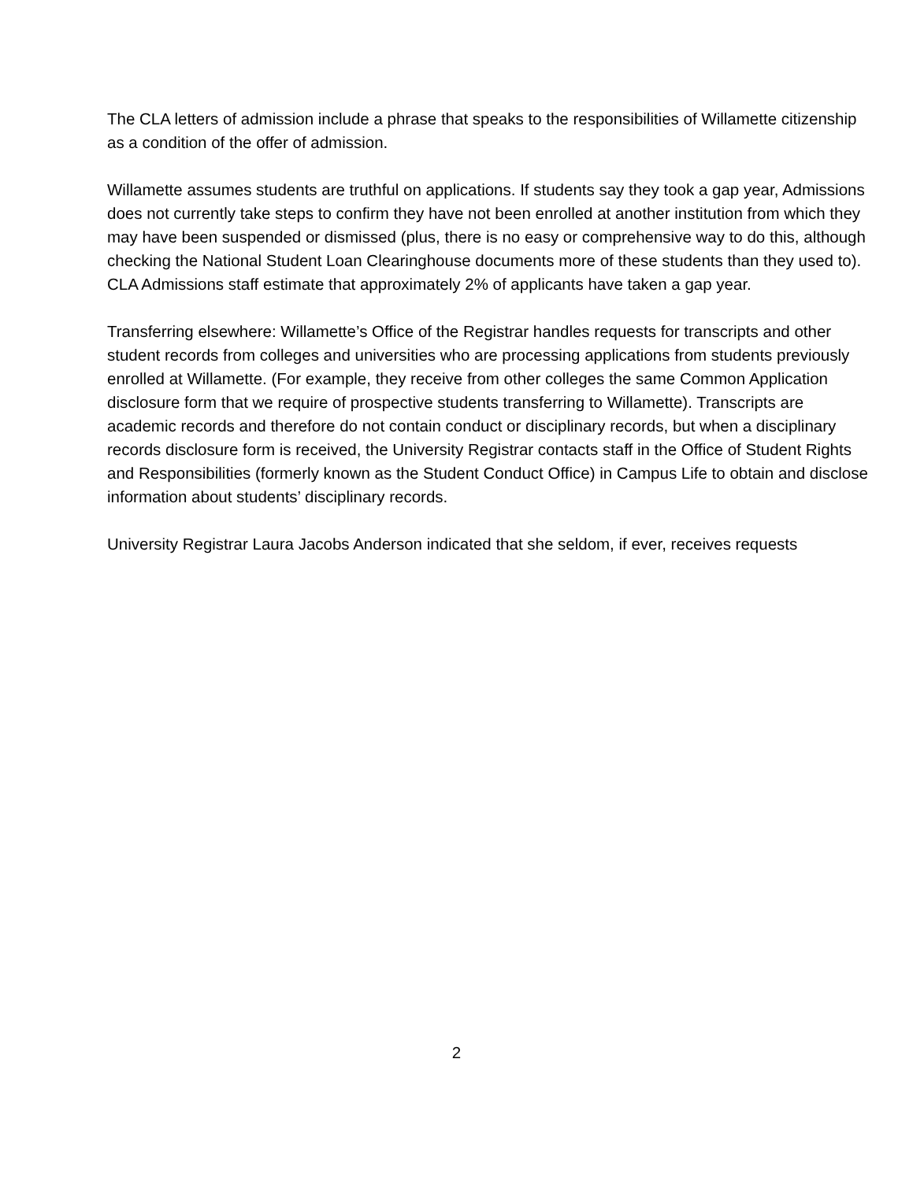The CLA letters of admission include a phrase that speaks to the responsibilities of Willamette citizenship as a condition of the offer of admission.
Willamette assumes students are truthful on applications. If students say they took a gap year, Admissions does not currently take steps to confirm they have not been enrolled at another institution from which they may have been suspended or dismissed (plus, there is no easy or comprehensive way to do this, although checking the National Student Loan Clearinghouse documents more of these students than they used to). CLA Admissions staff estimate that approximately 2% of applicants have taken a gap year.
Transferring elsewhere: Willamette’s Office of the Registrar handles requests for transcripts and other student records from colleges and universities who are processing applications from students previously enrolled at Willamette. (For example, they receive from other colleges the same Common Application disclosure form that we require of prospective students transferring to Willamette). Transcripts are academic records and therefore do not contain conduct or disciplinary records, but when a disciplinary records disclosure form is received, the University Registrar contacts staff in the Office of Student Rights and Responsibilities (formerly known as the Student Conduct Office) in Campus Life to obtain and disclose information about students’ disciplinary records.
University Registrar Laura Jacobs Anderson indicated that she seldom, if ever, receives requests
2